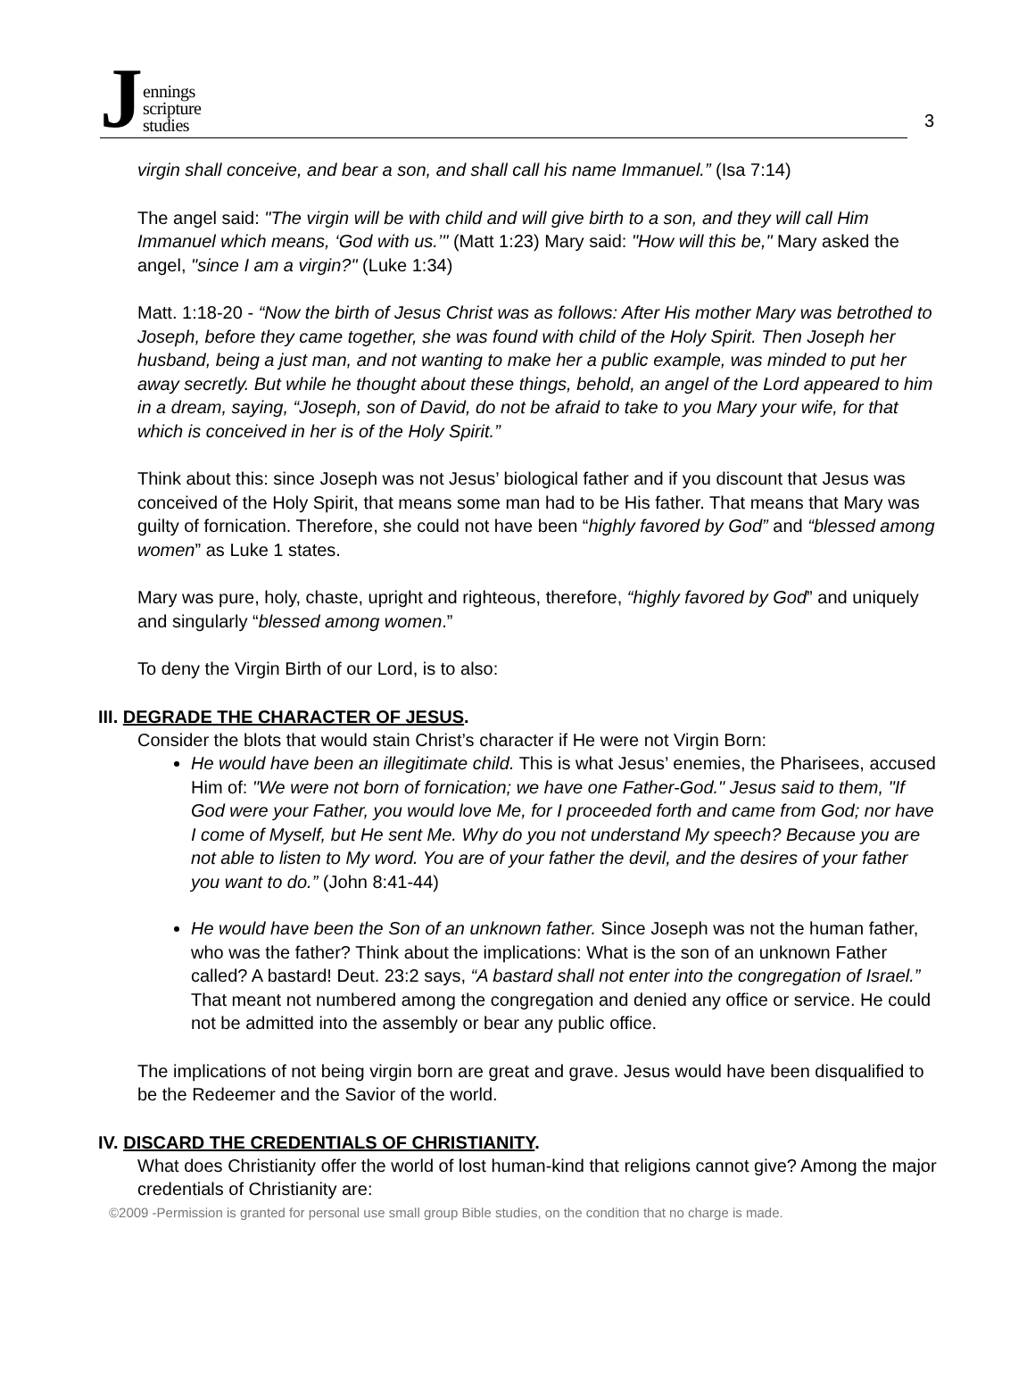Jennings
scripture
studies
3
virgin shall conceive, and bear a son, and shall call his name Immanuel.” (Isa 7:14)
The angel said: "The virgin will be with child and will give birth to a son, and they will call Him Immanuel which means, ‘God with us.’" (Matt 1:23) Mary said: "How will this be," Mary asked the angel, "since I am a virgin?" (Luke 1:34)
Matt. 1:18-20 - “Now the birth of Jesus Christ was as follows: After His mother Mary was betrothed to Joseph, before they came together, she was found with child of the Holy Spirit. Then Joseph her husband, being a just man, and not wanting to make her a public example, was minded to put her away secretly. But while he thought about these things, behold, an angel of the Lord appeared to him in a dream, saying, “Joseph, son of David, do not be afraid to take to you Mary your wife, for that which is conceived in her is of the Holy Spirit.”
Think about this: since Joseph was not Jesus’ biological father and if you discount that Jesus was conceived of the Holy Spirit, that means some man had to be His father. That means that Mary was guilty of fornication. Therefore, she could not have been “highly favored by God” and “blessed among women” as Luke 1 states.
Mary was pure, holy, chaste, upright and righteous, therefore, “highly favored by God” and uniquely and singularly “blessed among women.”
To deny the Virgin Birth of our Lord, is to also:
III. DEGRADE THE CHARACTER OF JESUS.
Consider the blots that would stain Christ’s character if He were not Virgin Born:
He would have been an illegitimate child. This is what Jesus’ enemies, the Pharisees, accused Him of: "We were not born of fornication; we have one Father-God." Jesus said to them, "If God were your Father, you would love Me, for I proceeded forth and came from God; nor have I come of Myself, but He sent Me. Why do you not understand My speech? Because you are not able to listen to My word. You are of your father the devil, and the desires of your father you want to do.” (John 8:41-44)
He would have been the Son of an unknown father. Since Joseph was not the human father, who was the father? Think about the implications: What is the son of an unknown Father called? A bastard! Deut. 23:2 says, “A bastard shall not enter into the congregation of Israel.” That meant not numbered among the congregation and denied any office or service. He could not be admitted into the assembly or bear any public office.
The implications of not being virgin born are great and grave. Jesus would have been disqualified to be the Redeemer and the Savior of the world.
IV. DISCARD THE CREDENTIALS OF CHRISTIANITY.
What does Christianity offer the world of lost human-kind that religions cannot give? Among the major credentials of Christianity are:
©2009 -Permission is granted for personal use small group Bible studies, on the condition that no charge is made.